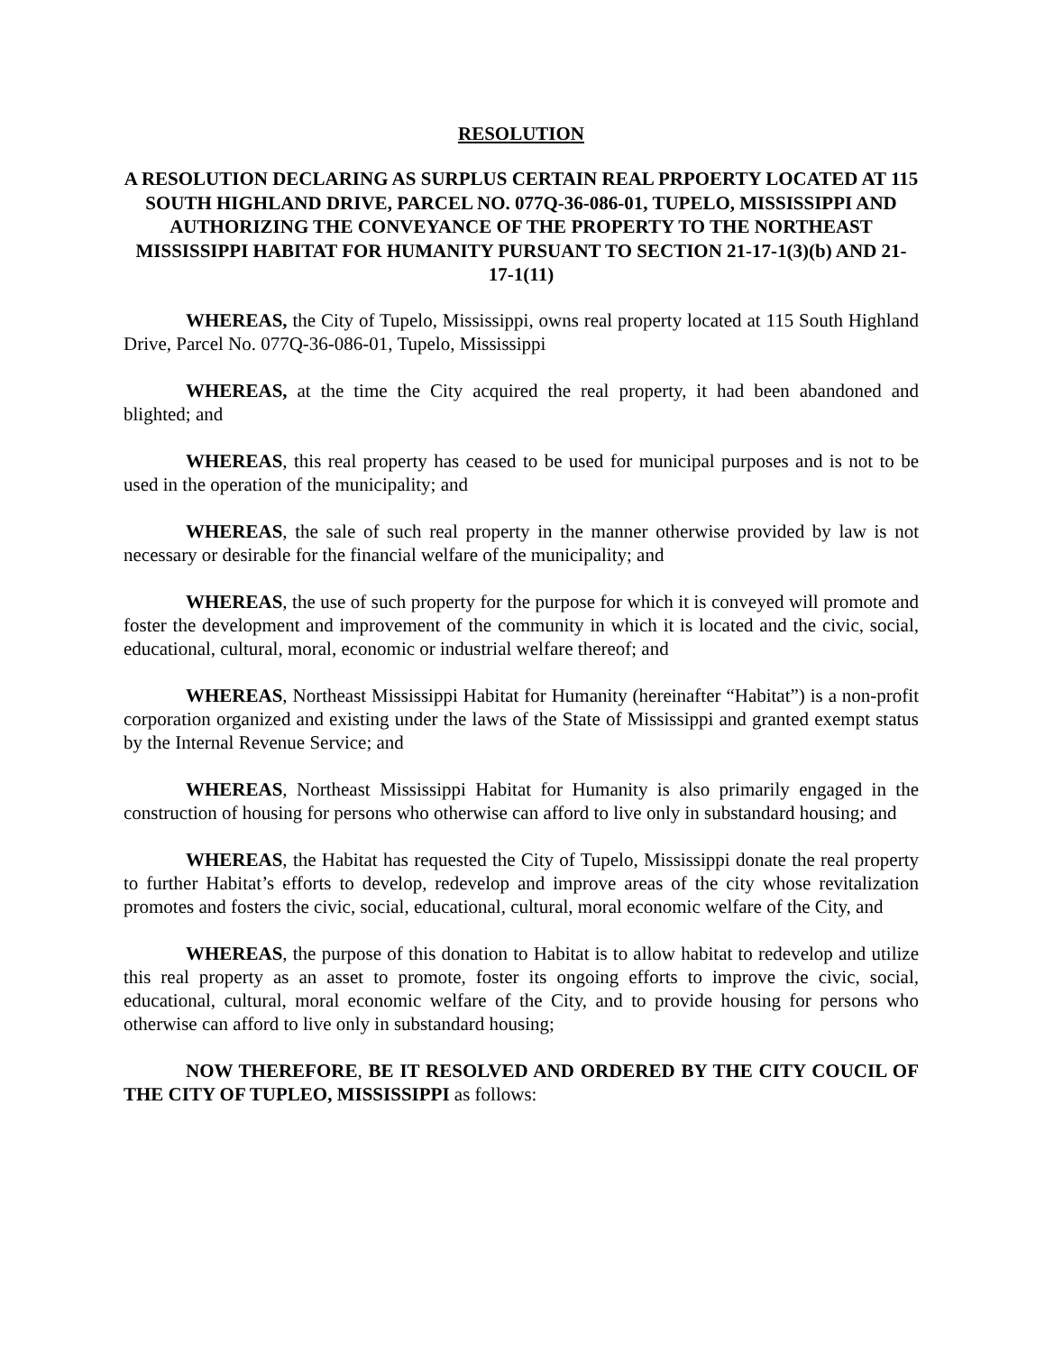RESOLUTION
A RESOLUTION DECLARING AS SURPLUS CERTAIN REAL PRPOERTY LOCATED AT 115 SOUTH HIGHLAND DRIVE, PARCEL NO. 077Q-36-086-01, TUPELO, MISSISSIPPI AND AUTHORIZING THE CONVEYANCE OF THE PROPERTY TO THE NORTHEAST MISSISSIPPI HABITAT FOR HUMANITY PURSUANT TO SECTION 21-17-1(3)(b) AND 21-17-1(11)
WHEREAS, the City of Tupelo, Mississippi, owns real property located at 115 South Highland Drive, Parcel No. 077Q-36-086-01, Tupelo, Mississippi
WHEREAS, at the time the City acquired the real property, it had been abandoned and blighted; and
WHEREAS, this real property has ceased to be used for municipal purposes and is not to be used in the operation of the municipality; and
WHEREAS, the sale of such real property in the manner otherwise provided by law is not necessary or desirable for the financial welfare of the municipality; and
WHEREAS, the use of such property for the purpose for which it is conveyed will promote and foster the development and improvement of the community in which it is located and the civic, social, educational, cultural, moral, economic or industrial welfare thereof; and
WHEREAS, Northeast Mississippi Habitat for Humanity (hereinafter “Habitat”) is a non-profit corporation organized and existing under the laws of the State of Mississippi and granted exempt status by the Internal Revenue Service; and
WHEREAS, Northeast Mississippi Habitat for Humanity is also primarily engaged in the construction of housing for persons who otherwise can afford to live only in substandard housing; and
WHEREAS, the Habitat has requested the City of Tupelo, Mississippi donate the real property to further Habitat’s efforts to develop, redevelop and improve areas of the city whose revitalization promotes and fosters the civic, social, educational, cultural, moral economic welfare of the City, and
WHEREAS, the purpose of this donation to Habitat is to allow habitat to redevelop and utilize this real property as an asset to promote, foster its ongoing efforts to improve the civic, social, educational, cultural, moral economic welfare of the City, and to provide housing for persons who otherwise can afford to live only in substandard housing;
NOW THEREFORE, BE IT RESOLVED AND ORDERED BY THE CITY COUCIL OF THE CITY OF TUPLEO, MISSISSIPPI as follows: